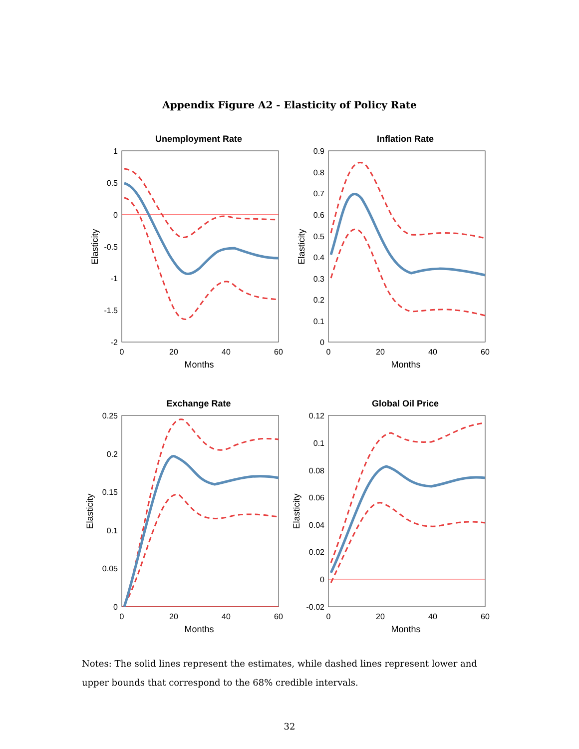Appendix Figure A2 - Elasticity of Policy Rate
Unemployment Rate
1
0.5
0
-0.5
-1
-1.5
-2
0
20
40
60
Months
Elasticity
Inflation Rate
0.9
0.8
0.7
0.6
0.5
0.4
0.3
0.2
0.1
0
0
20
40
60
Months
Elasticity
Exchange Rate
0.25
0.2
0.15
0.1
0.05
0
0
20
40
60
Months
Elasticity
Global Oil Price
0.12
0.1
0.08
0.06
0.04
0.02
0
-0.02
0
20
40
60
Months
Elasticity
Notes: The solid lines represent the estimates, while dashed lines represent lower and upper bounds that correspond to the 68% credible intervals.
32